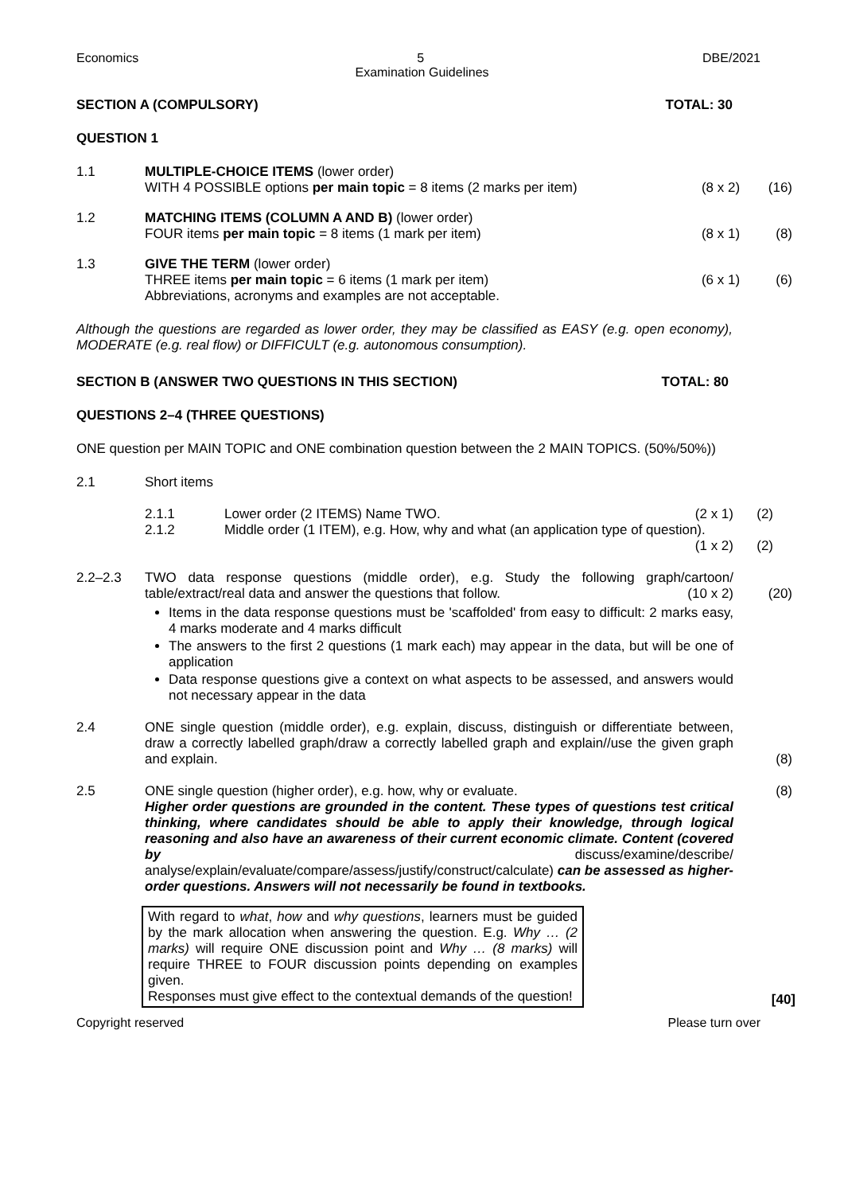Economics 5 DBE/2021
Examination Guidelines
SECTION A (COMPULSORY) TOTAL: 30
QUESTION 1
1.1 MULTIPLE-CHOICE ITEMS (lower order)
WITH 4 POSSIBLE options per main topic = 8 items (2 marks per item)
(8 x 2)
(16)
1.2 MATCHING ITEMS (COLUMN A AND B) (lower order)
FOUR items per main topic = 8 items (1 mark per item)
(8 x 1)
(8)
1.3 GIVE THE TERM (lower order)
THREE items per main topic = 6 items (1 mark per item)
Abbreviations, acronyms and examples are not acceptable.
(6 x 1)
(6)
Although the questions are regarded as lower order, they may be classified as EASY (e.g. open economy), MODERATE (e.g. real flow) or DIFFICULT (e.g. autonomous consumption).
SECTION B (ANSWER TWO QUESTIONS IN THIS SECTION) TOTAL: 80
QUESTIONS 2–4 (THREE QUESTIONS)
ONE question per MAIN TOPIC and ONE combination question between the 2 MAIN TOPICS. (50%/50%))
2.1 Short items
2.1.1
2.1.2
Lower order (2 ITEMS) Name TWO. (2 x 1)
Middle order (1 ITEM), e.g. How, why and what (an application type of question). (1 x 2)
(2)
(2)
2.2–2.3 TWO data response questions (middle order), e.g. Study the following graph/cartoon/ table/extract/real data and answer the questions that follow. (10 x 2)
Items in the data response questions must be 'scaffolded' from easy to difficult: 2 marks easy, 4 marks moderate and 4 marks difficult
The answers to the first 2 questions (1 mark each) may appear in the data, but will be one of application
Data response questions give a context on what aspects to be assessed, and answers would not necessary appear in the data
(20)
2.4 ONE single question (middle order), e.g. explain, discuss, distinguish or differentiate between, draw a correctly labelled graph/draw a correctly labelled graph and explain//use the given graph and explain.
(8)
2.5 ONE single question (higher order), e.g. how, why or evaluate.
Higher order questions are grounded in the content. These types of questions test critical thinking, where candidates should be able to apply their knowledge, through logical reasoning and also have an awareness of their current economic climate. Content (covered by discuss/examine/describe/ analyse/explain/evaluate/compare/assess/justify/construct/calculate) can be assessed as higher-order questions. Answers will not necessarily be found in textbooks.
(8)
With regard to what, how and why questions, learners must be guided by the mark allocation when answering the question. E.g. Why … (2 marks) will require ONE discussion point and Why … (8 marks) will require THREE to FOUR discussion points depending on examples given.
Responses must give effect to the contextual demands of the question!
[40]
Copyright reserved Please turn over